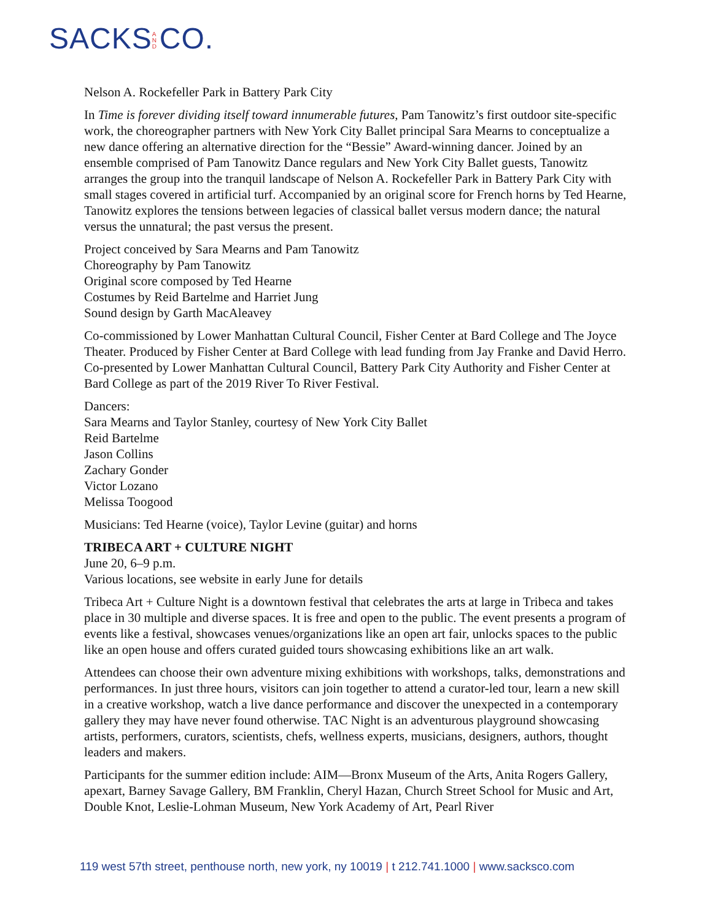SACKS AND CO.
Nelson A. Rockefeller Park in Battery Park City
In Time is forever dividing itself toward innumerable futures, Pam Tanowitz’s first outdoor site-specific work, the choreographer partners with New York City Ballet principal Sara Mearns to conceptualize a new dance offering an alternative direction for the “Bessie” Award-winning dancer. Joined by an ensemble comprised of Pam Tanowitz Dance regulars and New York City Ballet guests, Tanowitz arranges the group into the tranquil landscape of Nelson A. Rockefeller Park in Battery Park City with small stages covered in artificial turf. Accompanied by an original score for French horns by Ted Hearne, Tanowitz explores the tensions between legacies of classical ballet versus modern dance; the natural versus the unnatural; the past versus the present.
Project conceived by Sara Mearns and Pam Tanowitz
Choreography by Pam Tanowitz
Original score composed by Ted Hearne
Costumes by Reid Bartelme and Harriet Jung
Sound design by Garth MacAleavey
Co-commissioned by Lower Manhattan Cultural Council, Fisher Center at Bard College and The Joyce Theater. Produced by Fisher Center at Bard College with lead funding from Jay Franke and David Herro. Co-presented by Lower Manhattan Cultural Council, Battery Park City Authority and Fisher Center at Bard College as part of the 2019 River To River Festival.
Dancers:
Sara Mearns and Taylor Stanley, courtesy of New York City Ballet
Reid Bartelme
Jason Collins
Zachary Gonder
Victor Lozano
Melissa Toogood
Musicians: Ted Hearne (voice), Taylor Levine (guitar) and horns
TRIBECA ART + CULTURE NIGHT
June 20, 6–9 p.m.
Various locations, see website in early June for details
Tribeca Art + Culture Night is a downtown festival that celebrates the arts at large in Tribeca and takes place in 30 multiple and diverse spaces. It is free and open to the public. The event presents a program of events like a festival, showcases venues/organizations like an open art fair, unlocks spaces to the public like an open house and offers curated guided tours showcasing exhibitions like an art walk.
Attendees can choose their own adventure mixing exhibitions with workshops, talks, demonstrations and performances. In just three hours, visitors can join together to attend a curator-led tour, learn a new skill in a creative workshop, watch a live dance performance and discover the unexpected in a contemporary gallery they may have never found otherwise. TAC Night is an adventurous playground showcasing artists, performers, curators, scientists, chefs, wellness experts, musicians, designers, authors, thought leaders and makers.
Participants for the summer edition include: AIM—Bronx Museum of the Arts, Anita Rogers Gallery, apexart, Barney Savage Gallery, BM Franklin, Cheryl Hazan, Church Street School for Music and Art, Double Knot, Leslie-Lohman Museum, New York Academy of Art, Pearl River
119 west 57th street, penthouse north, new york, ny 10019 | t 212.741.1000 | www.sacksco.com